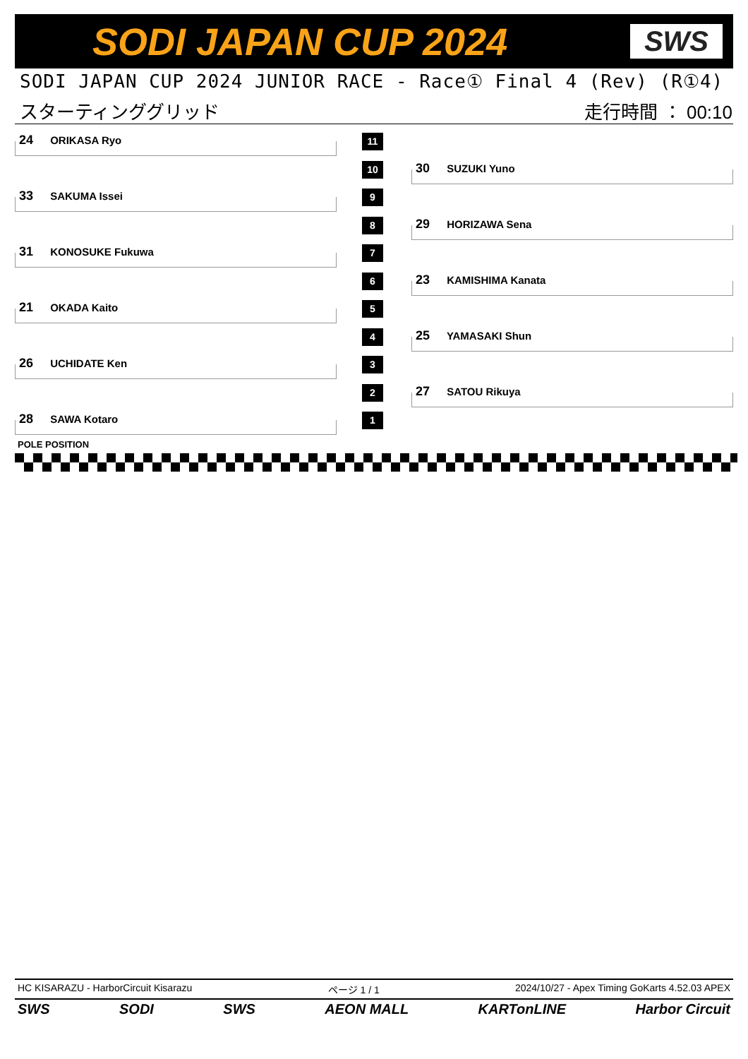SODI JAPAN CUP 2024 SWS
SODI JAPAN CUP 2024 JUNIOR RACE - Race① Final 4 (Rev) (R①4)
スターティンググリッド 走行時間 ： 00:10
24 ORIKASA Ryo 11
10 30 SUZUKI Yuno
33 SAKUMA Issei 9
8 29 HORIZAWA Sena
31 KONOSUKE Fukuwa 7
6 23 KAMISHIMA Kanata
21 OKADA Kaito 5
4 25 YAMASAKI Shun
26 UCHIDATE Ken 3
2 27 SATOU Rikuya
28 SAWA Kotaro 1
POLE POSITION
HC KISARAZU - HarborCircuit Kisarazu ページ 1 / 1 2024/10/27 - Apex Timing GoKarts 4.52.03 APEX
SWS SODI SWS AEON MALL KARTonLINE Harbor Circuit